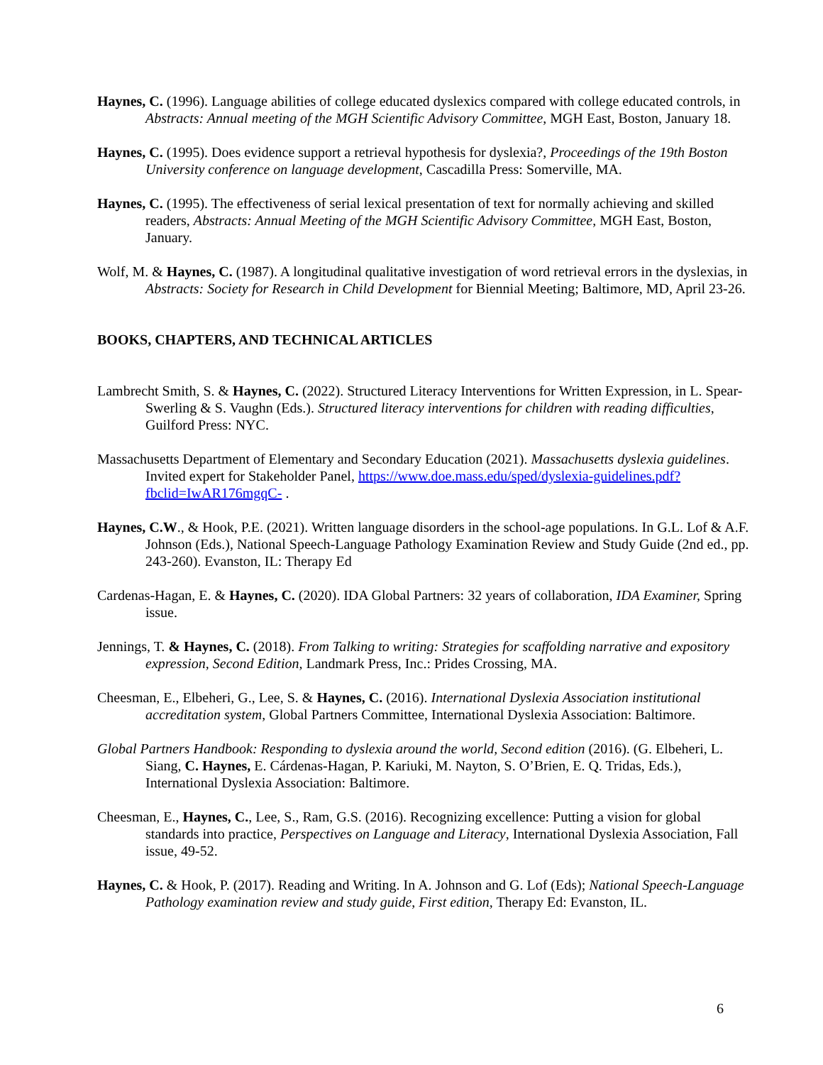Haynes, C. (1996). Language abilities of college educated dyslexics compared with college educated controls, in Abstracts: Annual meeting of the MGH Scientific Advisory Committee, MGH East, Boston, January 18.
Haynes, C. (1995). Does evidence support a retrieval hypothesis for dyslexia?, Proceedings of the 19th Boston University conference on language development, Cascadilla Press: Somerville, MA.
Haynes, C. (1995). The effectiveness of serial lexical presentation of text for normally achieving and skilled readers, Abstracts: Annual Meeting of the MGH Scientific Advisory Committee, MGH East, Boston, January.
Wolf, M. & Haynes, C. (1987). A longitudinal qualitative investigation of word retrieval errors in the dyslexias, in Abstracts: Society for Research in Child Development for Biennial Meeting; Baltimore, MD, April 23-26.
BOOKS, CHAPTERS, AND TECHNICAL ARTICLES
Lambrecht Smith, S. & Haynes, C. (2022). Structured Literacy Interventions for Written Expression, in L. Spear-Swerling & S. Vaughn (Eds.). Structured literacy interventions for children with reading difficulties, Guilford Press: NYC.
Massachusetts Department of Elementary and Secondary Education (2021). Massachusetts dyslexia guidelines. Invited expert for Stakeholder Panel, https://www.doe.mass.edu/sped/dyslexia-guidelines.pdf?fbclid=IwAR176mgqC- .
Haynes, C.W., & Hook, P.E. (2021). Written language disorders in the school-age populations. In G.L. Lof & A.F. Johnson (Eds.), National Speech-Language Pathology Examination Review and Study Guide (2nd ed., pp. 243-260). Evanston, IL: Therapy Ed
Cardenas-Hagan, E. & Haynes, C. (2020). IDA Global Partners: 32 years of collaboration, IDA Examiner, Spring issue.
Jennings, T. & Haynes, C. (2018). From Talking to writing: Strategies for scaffolding narrative and expository expression, Second Edition, Landmark Press, Inc.: Prides Crossing, MA.
Cheesman, E., Elbeheri, G., Lee, S. & Haynes, C. (2016). International Dyslexia Association institutional accreditation system, Global Partners Committee, International Dyslexia Association: Baltimore.
Global Partners Handbook: Responding to dyslexia around the world, Second edition (2016). (G. Elbeheri, L. Siang, C. Haynes, E. Cárdenas-Hagan, P. Kariuki, M. Nayton, S. O’Brien, E. Q. Tridas, Eds.), International Dyslexia Association: Baltimore.
Cheesman, E., Haynes, C., Lee, S., Ram, G.S. (2016). Recognizing excellence: Putting a vision for global standards into practice, Perspectives on Language and Literacy, International Dyslexia Association, Fall issue, 49-52.
Haynes, C. & Hook, P. (2017). Reading and Writing. In A. Johnson and G. Lof (Eds); National Speech-Language Pathology examination review and study guide, First edition, Therapy Ed: Evanston, IL.
6